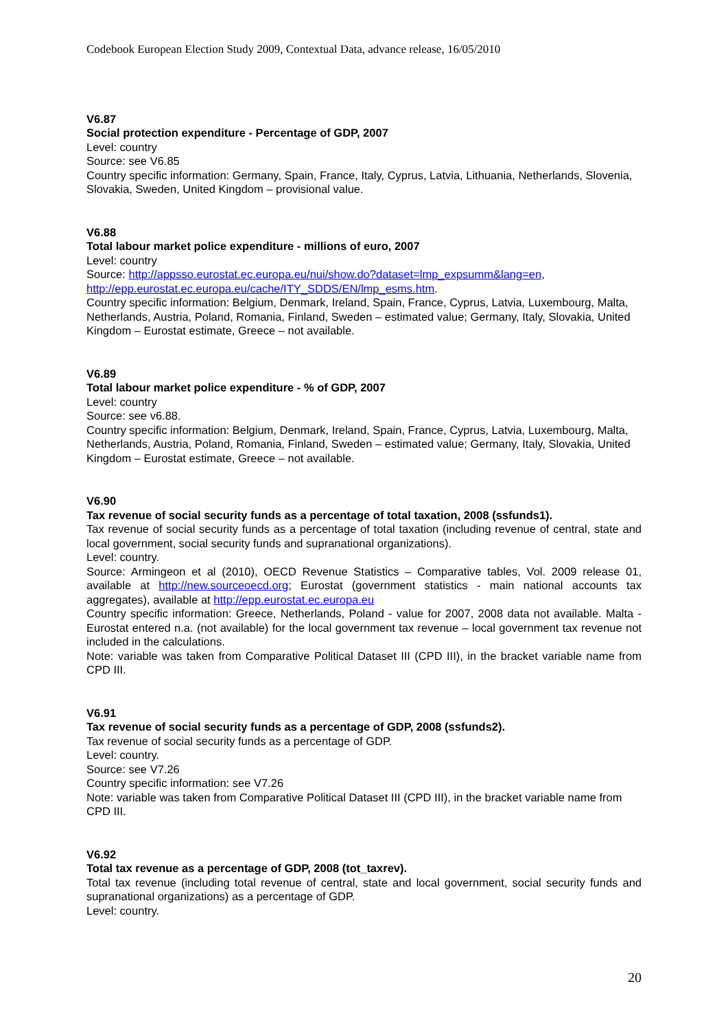Codebook European Election Study 2009, Contextual Data, advance release, 16/05/2010
V6.87
Social protection expenditure - Percentage of GDP, 2007
Level: country
Source: see V6.85
Country specific information: Germany, Spain, France, Italy, Cyprus, Latvia, Lithuania, Netherlands, Slovenia, Slovakia, Sweden, United Kingdom – provisional value.
V6.88
Total labour market police expenditure - millions of euro, 2007
Level: country
Source: http://appsso.eurostat.ec.europa.eu/nui/show.do?dataset=lmp_expsumm&lang=en, http://epp.eurostat.ec.europa.eu/cache/ITY_SDDS/EN/lmp_esms.htm.
Country specific information: Belgium, Denmark, Ireland, Spain, France, Cyprus, Latvia, Luxembourg, Malta, Netherlands, Austria, Poland, Romania, Finland, Sweden – estimated value; Germany, Italy, Slovakia, United Kingdom – Eurostat estimate, Greece – not available.
V6.89
Total labour market police expenditure - % of GDP, 2007
Level: country
Source: see v6.88.
Country specific information: Belgium, Denmark, Ireland, Spain, France, Cyprus, Latvia, Luxembourg, Malta, Netherlands, Austria, Poland, Romania, Finland, Sweden – estimated value; Germany, Italy, Slovakia, United Kingdom – Eurostat estimate, Greece – not available.
V6.90
Tax revenue of social security funds as a percentage of total taxation, 2008 (ssfunds1).
Tax revenue of social security funds as a percentage of total taxation (including revenue of central, state and local government, social security funds and supranational organizations).
Level: country.
Source: Armingeon et al (2010), OECD Revenue Statistics – Comparative tables, Vol. 2009 release 01, available at http://new.sourceoecd.org; Eurostat (government statistics - main national accounts tax aggregates), available at http://epp.eurostat.ec.europa.eu
Country specific information: Greece, Netherlands, Poland - value for 2007, 2008 data not available. Malta - Eurostat entered n.a. (not available) for the local government tax revenue – local government tax revenue not included in the calculations.
Note: variable was taken from Comparative Political Dataset III (CPD III), in the bracket variable name from CPD III.
V6.91
Tax revenue of social security funds as a percentage of GDP, 2008 (ssfunds2).
Tax revenue of social security funds as a percentage of GDP.
Level: country.
Source: see V7.26
Country specific information: see V7.26
Note: variable was taken from Comparative Political Dataset III (CPD III), in the bracket variable name from CPD III.
V6.92
Total tax revenue as a percentage of GDP, 2008 (tot_taxrev).
Total tax revenue (including total revenue of central, state and local government, social security funds and supranational organizations) as a percentage of GDP.
Level: country.
20